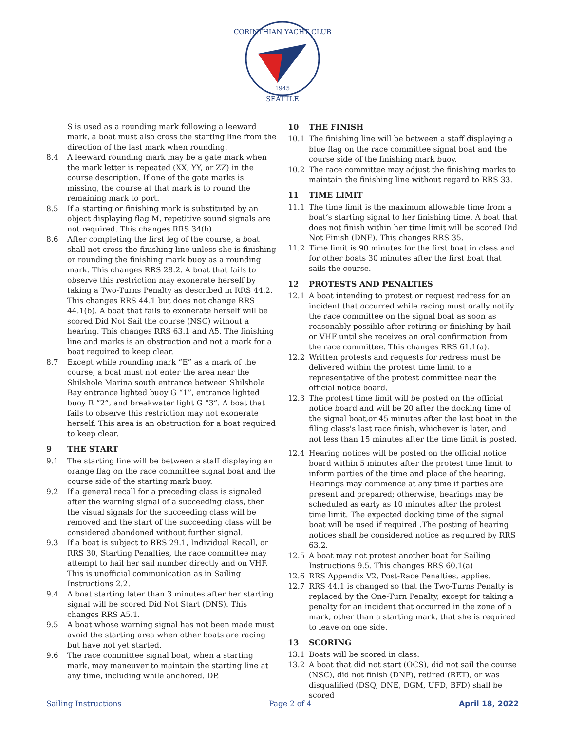CORINTHIAN YACHT CLUB
1945
SEATTLE
S is used as a rounding mark following a leeward mark, a boat must also cross the starting line from the direction of the last mark when rounding.
8.4 A leeward rounding mark may be a gate mark when the mark letter is repeated (XX, YY, or ZZ) in the course description. If one of the gate marks is missing, the course at that mark is to round the remaining mark to port.
8.5 If a starting or finishing mark is substituted by an object displaying flag M, repetitive sound signals are not required. This changes RRS 34(b).
8.6 After completing the first leg of the course, a boat shall not cross the finishing line unless she is finishing or rounding the finishing mark buoy as a rounding mark. This changes RRS 28.2. A boat that fails to observe this restriction may exonerate herself by taking a Two-Turns Penalty as described in RRS 44.2. This changes RRS 44.1 but does not change RRS 44.1(b). A boat that fails to exonerate herself will be scored Did Not Sail the course (NSC) without a hearing. This changes RRS 63.1 and A5. The finishing line and marks is an obstruction and not a mark for a boat required to keep clear.
8.7 Except while rounding mark “E” as a mark of the course, a boat must not enter the area near the Shilshole Marina south entrance between Shilshole Bay entrance lighted buoy G “1”, entrance lighted buoy R “2”, and breakwater light G “3”. A boat that fails to observe this restriction may not exonerate herself. This area is an obstruction for a boat required to keep clear.
9 THE START
9.1 The starting line will be between a staff displaying an orange flag on the race committee signal boat and the course side of the starting mark buoy.
9.2 If a general recall for a preceding class is signaled after the warning signal of a succeeding class, then the visual signals for the succeeding class will be removed and the start of the succeeding class will be considered abandoned without further signal.
9.3 If a boat is subject to RRS 29.1, Individual Recall, or RRS 30, Starting Penalties, the race committee may attempt to hail her sail number directly and on VHF. This is unofficial communication as in Sailing Instructions 2.2.
9.4 A boat starting later than 3 minutes after her starting signal will be scored Did Not Start (DNS). This changes RRS A5.1.
9.5 A boat whose warning signal has not been made must avoid the starting area when other boats are racing but have not yet started.
9.6 The race committee signal boat, when a starting mark, may maneuver to maintain the starting line at any time, including while anchored. DP.
10 THE FINISH
10.1 The finishing line will be between a staff displaying a blue flag on the race committee signal boat and the course side of the finishing mark buoy.
10.2 The race committee may adjust the finishing marks to maintain the finishing line without regard to RRS 33.
11 TIME LIMIT
11.1 The time limit is the maximum allowable time from a boat’s starting signal to her finishing time. A boat that does not finish within her time limit will be scored Did Not Finish (DNF). This changes RRS 35.
11.2 Time limit is 90 minutes for the first boat in class and for other boats 30 minutes after the first boat that sails the course.
12 PROTESTS AND PENALTIES
12.1 A boat intending to protest or request redress for an incident that occurred while racing must orally notify the race committee on the signal boat as soon as reasonably possible after retiring or finishing by hail or VHF until she receives an oral confirmation from the race committee. This changes RRS 61.1(a).
12.2 Written protests and requests for redress must be delivered within the protest time limit to a representative of the protest committee near the official notice board.
12.3 The protest time limit will be posted on the official notice board and will be 20 after the docking time of the signal boat,or 45 minutes after the last boat in the filing class's last race finish, whichever is later, and not less than 15 minutes after the time limit is posted.
12.4 Hearing notices will be posted on the official notice board within 5 minutes after the protest time limit to inform parties of the time and place of the hearing. Hearings may commence at any time if parties are present and prepared; otherwise, hearings may be scheduled as early as 10 minutes after the protest time limit. The expected docking time of the signal boat will be used if required .The posting of hearing notices shall be considered notice as required by RRS 63.2.
12.5 A boat may not protest another boat for Sailing Instructions 9.5. This changes RRS 60.1(a)
12.6 RRS Appendix V2, Post-Race Penalties, applies.
12.7 RRS 44.1 is changed so that the Two-Turns Penalty is replaced by the One-Turn Penalty, except for taking a penalty for an incident that occurred in the zone of a mark, other than a starting mark, that she is required to leave on one side.
13 SCORING
13.1 Boats will be scored in class.
13.2 A boat that did not start (OCS), did not sail the course (NSC), did not finish (DNF), retired (RET), or was disqualified (DSQ, DNE, DGM, UFD, BFD) shall be scored
Sailing Instructions Page 2 of 4 April 18, 2022